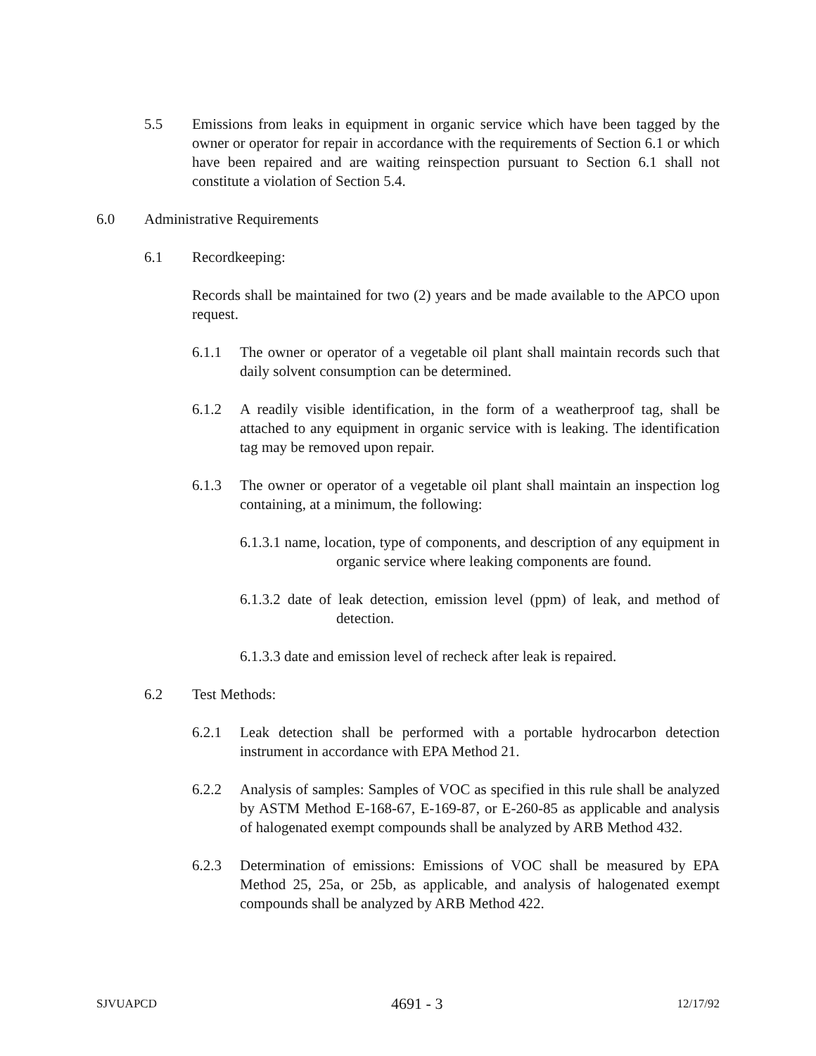5.5 Emissions from leaks in equipment in organic service which have been tagged by the owner or operator for repair in accordance with the requirements of Section 6.1 or which have been repaired and are waiting reinspection pursuant to Section 6.1 shall not constitute a violation of Section 5.4.
6.0 Administrative Requirements
6.1 Recordkeeping:
Records shall be maintained for two (2) years and be made available to the APCO upon request.
6.1.1 The owner or operator of a vegetable oil plant shall maintain records such that daily solvent consumption can be determined.
6.1.2 A readily visible identification, in the form of a weatherproof tag, shall be attached to any equipment in organic service with is leaking. The identification tag may be removed upon repair.
6.1.3 The owner or operator of a vegetable oil plant shall maintain an inspection log containing, at a minimum, the following:
6.1.3.1 name, location, type of components, and description of any equipment in organic service where leaking components are found.
6.1.3.2 date of leak detection, emission level (ppm) of leak, and method of detection.
6.1.3.3 date and emission level of recheck after leak is repaired.
6.2 Test Methods:
6.2.1 Leak detection shall be performed with a portable hydrocarbon detection instrument in accordance with EPA Method 21.
6.2.2 Analysis of samples: Samples of VOC as specified in this rule shall be analyzed by ASTM Method E-168-67, E-169-87, or E-260-85 as applicable and analysis of halogenated exempt compounds shall be analyzed by ARB Method 432.
6.2.3 Determination of emissions: Emissions of VOC shall be measured by EPA Method 25, 25a, or 25b, as applicable, and analysis of halogenated exempt compounds shall be analyzed by ARB Method 422.
SJVUAPCD 4691 - 3 12/17/92